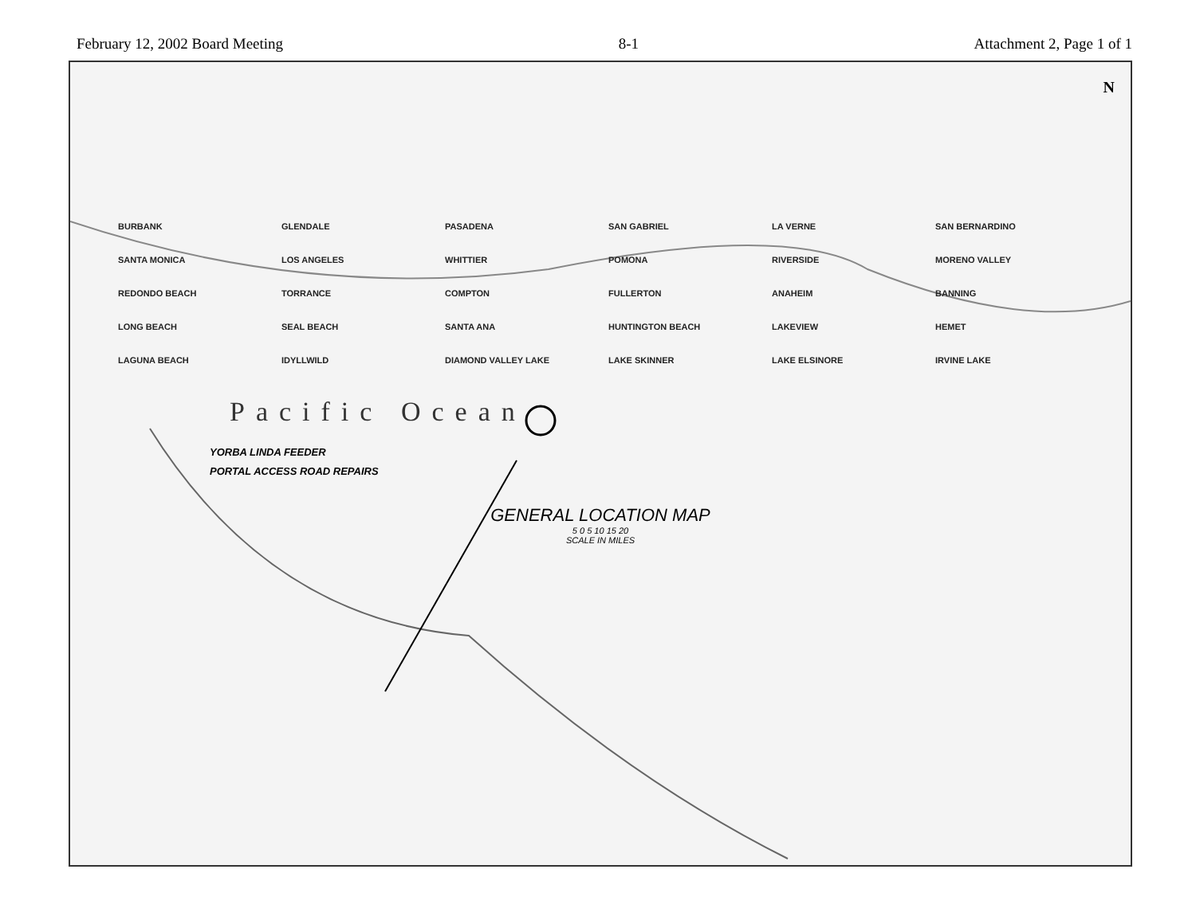February 12, 2002 Board Meeting 8-1 Attachment 2, Page 1 of 1
N
BURBANK GLENDALE PASADENA SAN GABRIEL LA VERNE SAN BERNARDINO SANTA MONICA LOS ANGELES WHITTIER POMONA RIVERSIDE MORENO VALLEY REDONDO BEACH TORRANCE COMPTON FULLERTON ANAHEIM BANNING LONG BEACH SEAL BEACH SANTA ANA HUNTINGTON BEACH LAKEVIEW HEMET LAGUNA BEACH IDYLLWILD DIAMOND VALLEY LAKE LAKE SKINNER LAKE ELSINORE IRVINE LAKE
Pacific Ocean
YORBA LINDA FEEDER
PORTAL ACCESS ROAD REPAIRS
GENERAL LOCATION MAP
5 0 5 10 15 20
SCALE IN MILES